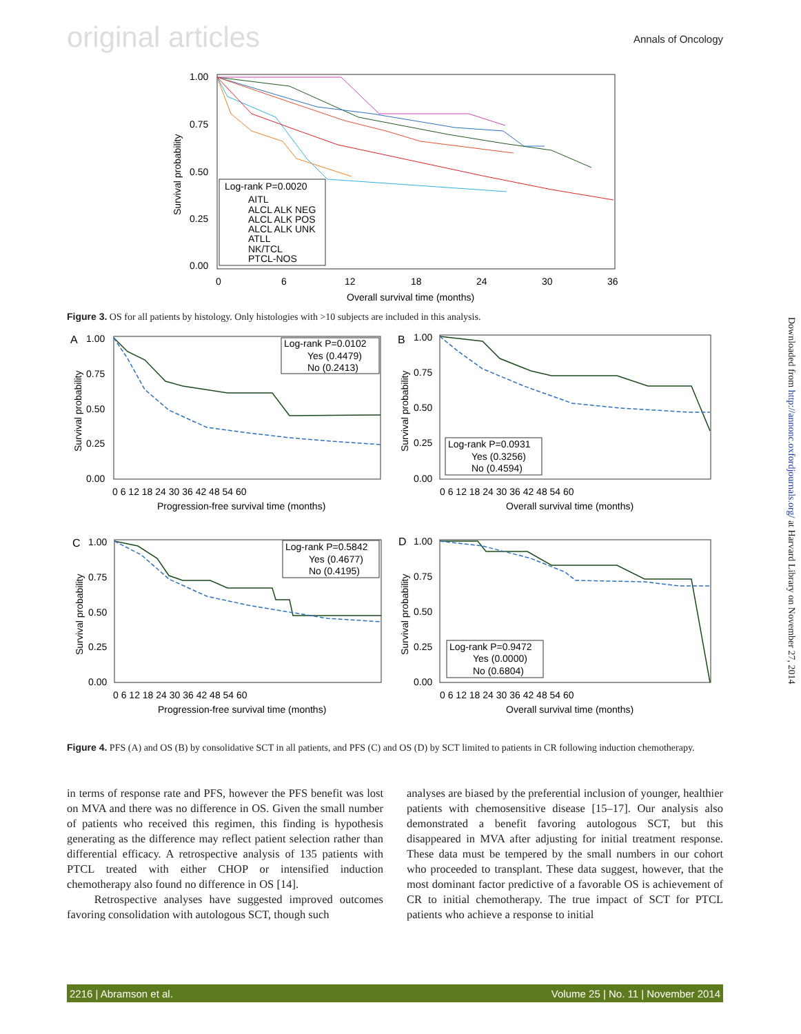original articles Annals of Oncology
1.00
0.75
0.50
0.25
0.00
0
6
12
18
24
30
36
Overall survival time (months)
Survival probability
Log-rank P=0.0020
AITL
ALCL ALK NEG
ALCL ALK POS
ALCL ALK UNK
ATLL
NK/TCL
PTCL-NOS
Figure 3. OS for all patients by histology. Only histologies with >10 subjects are included in this analysis.
A
1.00
0.75
0.50
0.25
0.00
0 6 12 18 24 30 36 42 48 54 60
Progression-free survival time (months)
Survival probability
Log-rank P=0.0102
Yes (0.4479)
No (0.2413)
B
1.00
0.75
0.50
0.25
0.00
0 6 12 18 24 30 36 42 48 54 60
Overall survival time (months)
Survival probability
Log-rank P=0.0931
Yes (0.3256)
No (0.4594)
C
1.00
0.75
0.50
0.25
0.00
0 6 12 18 24 30 36 42 48 54 60
Progression-free survival time (months)
Survival probability
Log-rank P=0.5842
Yes (0.4677)
No (0.4195)
D
1.00
0.75
0.50
0.25
0.00
0 6 12 18 24 30 36 42 48 54 60
Overall survival time (months)
Survival probability
Log-rank P=0.9472
Yes (0.0000)
No (0.6804)
Figure 4. PFS (A) and OS (B) by consolidative SCT in all patients, and PFS (C) and OS (D) by SCT limited to patients in CR following induction chemotherapy.
in terms of response rate and PFS, however the PFS benefit was lost on MVA and there was no difference in OS. Given the small number of patients who received this regimen, this finding is hypothesis generating as the difference may reflect patient selection rather than differential efficacy. A retrospective analysis of 135 patients with PTCL treated with either CHOP or intensified induction chemotherapy also found no difference in OS [14].
Retrospective analyses have suggested improved outcomes favoring consolidation with autologous SCT, though such
analyses are biased by the preferential inclusion of younger, healthier patients with chemosensitive disease [15–17]. Our analysis also demonstrated a benefit favoring autologous SCT, but this disappeared in MVA after adjusting for initial treatment response. These data must be tempered by the small numbers in our cohort who proceeded to transplant. These data suggest, however, that the most dominant factor predictive of a favorable OS is achievement of CR to initial chemotherapy. The true impact of SCT for PTCL patients who achieve a response to initial
Downloaded from http://annonc.oxfordjournals.org/ at Harvard Library on November 27, 2014
2216 | Abramson et al. Volume 25 | No. 11 | November 2014